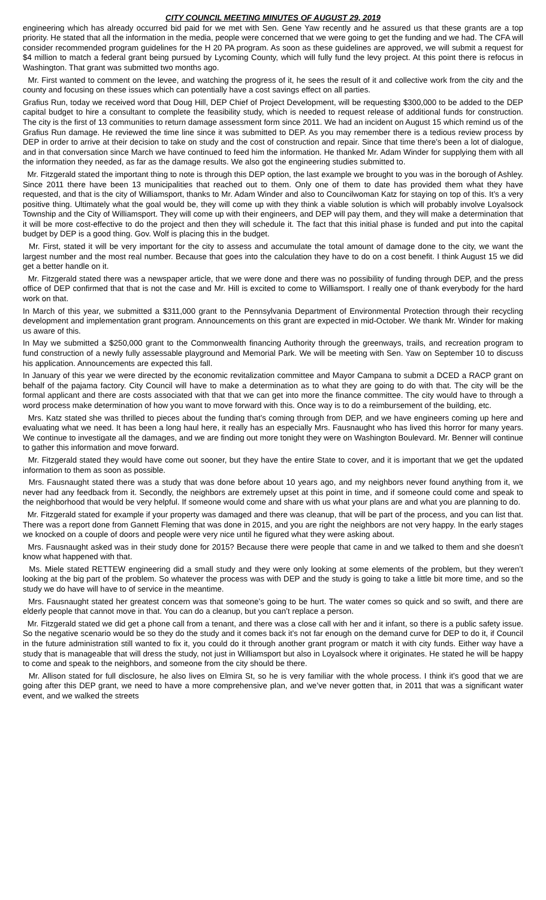CITY COUNCIL MEETING MINUTES OF AUGUST 29, 2019
engineering which has already occurred bid paid for we met with Sen. Gene Yaw recently and he assured us that these grants are a top priority. He stated that all the information in the media, people were concerned that we were going to get the funding and we had. The CFA will consider recommended program guidelines for the H 20 PA program. As soon as these guidelines are approved, we will submit a request for $4 million to match a federal grant being pursued by Lycoming County, which will fully fund the levy project. At this point there is refocus in Washington. That grant was submitted two months ago.
Mr. First wanted to comment on the levee, and watching the progress of it, he sees the result of it and collective work from the city and the county and focusing on these issues which can potentially have a cost savings effect on all parties.
Grafius Run, today we received word that Doug Hill, DEP Chief of Project Development, will be requesting $300,000 to be added to the DEP capital budget to hire a consultant to complete the feasibility study, which is needed to request release of additional funds for construction. The city is the first of 13 communities to return damage assessment form since 2011. We had an incident on August 15 which remind us of the Grafius Run damage. He reviewed the time line since it was submitted to DEP. As you may remember there is a tedious review process by DEP in order to arrive at their decision to take on study and the cost of construction and repair. Since that time there’s been a lot of dialogue, and in that conversation since March we have continued to feed him the information. He thanked Mr. Adam Winder for supplying them with all the information they needed, as far as the damage results. We also got the engineering studies submitted to.
Mr. Fitzgerald stated the important thing to note is through this DEP option, the last example we brought to you was in the borough of Ashley. Since 2011 there have been 13 municipalities that reached out to them. Only one of them to date has provided them what they have requested, and that is the city of Williamsport, thanks to Mr. Adam Winder and also to Councilwoman Katz for staying on top of this. It’s a very positive thing. Ultimately what the goal would be, they will come up with they think a viable solution is which will probably involve Loyalsock Township and the City of Williamsport. They will come up with their engineers, and DEP will pay them, and they will make a determination that it will be more cost-effective to do the project and then they will schedule it. The fact that this initial phase is funded and put into the capital budget by DEP is a good thing. Gov. Wolf is placing this in the budget.
Mr. First, stated it will be very important for the city to assess and accumulate the total amount of damage done to the city, we want the largest number and the most real number. Because that goes into the calculation they have to do on a cost benefit. I think August 15 we did get a better handle on it.
Mr. Fitzgerald stated there was a newspaper article, that we were done and there was no possibility of funding through DEP, and the press office of DEP confirmed that that is not the case and Mr. Hill is excited to come to Williamsport. I really one of thank everybody for the hard work on that.
In March of this year, we submitted a $311,000 grant to the Pennsylvania Department of Environmental Protection through their recycling development and implementation grant program. Announcements on this grant are expected in mid-October. We thank Mr. Winder for making us aware of this.
In May we submitted a $250,000 grant to the Commonwealth financing Authority through the greenways, trails, and recreation program to fund construction of a newly fully assessable playground and Memorial Park. We will be meeting with Sen. Yaw on September 10 to discuss his application. Announcements are expected this fall.
In January of this year we were directed by the economic revitalization committee and Mayor Campana to submit a DCED a RACP grant on behalf of the pajama factory. City Council will have to make a determination as to what they are going to do with that. The city will be the formal applicant and there are costs associated with that that we can get into more the finance committee. The city would have to through a word process make determination of how you want to move forward with this. Once way is to do a reimbursement of the building, etc.
Mrs. Katz stated she was thrilled to pieces about the funding that’s coming through from DEP, and we have engineers coming up here and evaluating what we need. It has been a long haul here, it really has an especially Mrs. Fausnaught who has lived this horror for many years. We continue to investigate all the damages, and we are finding out more tonight they were on Washington Boulevard. Mr. Benner will continue to gather this information and move forward.
Mr. Fitzgerald stated they would have come out sooner, but they have the entire State to cover, and it is important that we get the updated information to them as soon as possible.
Mrs. Fausnaught stated there was a study that was done before about 10 years ago, and my neighbors never found anything from it, we never had any feedback from it. Secondly, the neighbors are extremely upset at this point in time, and if someone could come and speak to the neighborhood that would be very helpful. If someone would come and share with us what your plans are and what you are planning to do.
Mr. Fitzgerald stated for example if your property was damaged and there was cleanup, that will be part of the process, and you can list that. There was a report done from Gannett Fleming that was done in 2015, and you are right the neighbors are not very happy. In the early stages we knocked on a couple of doors and people were very nice until he figured what they were asking about.
Mrs. Fausnaught asked was in their study done for 2015? Because there were people that came in and we talked to them and she doesn’t know what happened with that.
Ms. Miele stated RETTEW engineering did a small study and they were only looking at some elements of the problem, but they weren’t looking at the big part of the problem. So whatever the process was with DEP and the study is going to take a little bit more time, and so the study we do have will have to of service in the meantime.
Mrs. Fausnaught stated her greatest concern was that someone’s going to be hurt. The water comes so quick and so swift, and there are elderly people that cannot move in that. You can do a cleanup, but you can’t replace a person.
Mr. Fitzgerald stated we did get a phone call from a tenant, and there was a close call with her and it infant, so there is a public safety issue. So the negative scenario would be so they do the study and it comes back it’s not far enough on the demand curve for DEP to do it, if Council in the future administration still wanted to fix it, you could do it through another grant program or match it with city funds. Either way have a study that is manageable that will dress the study, not just in Williamsport but also in Loyalsock where it originates. He stated he will be happy to come and speak to the neighbors, and someone from the city should be there.
Mr. Allison stated for full disclosure, he also lives on Elmira St, so he is very familiar with the whole process. I think it’s good that we are going after this DEP grant, we need to have a more comprehensive plan, and we’ve never gotten that, in 2011 that was a significant water event, and we walked the streets